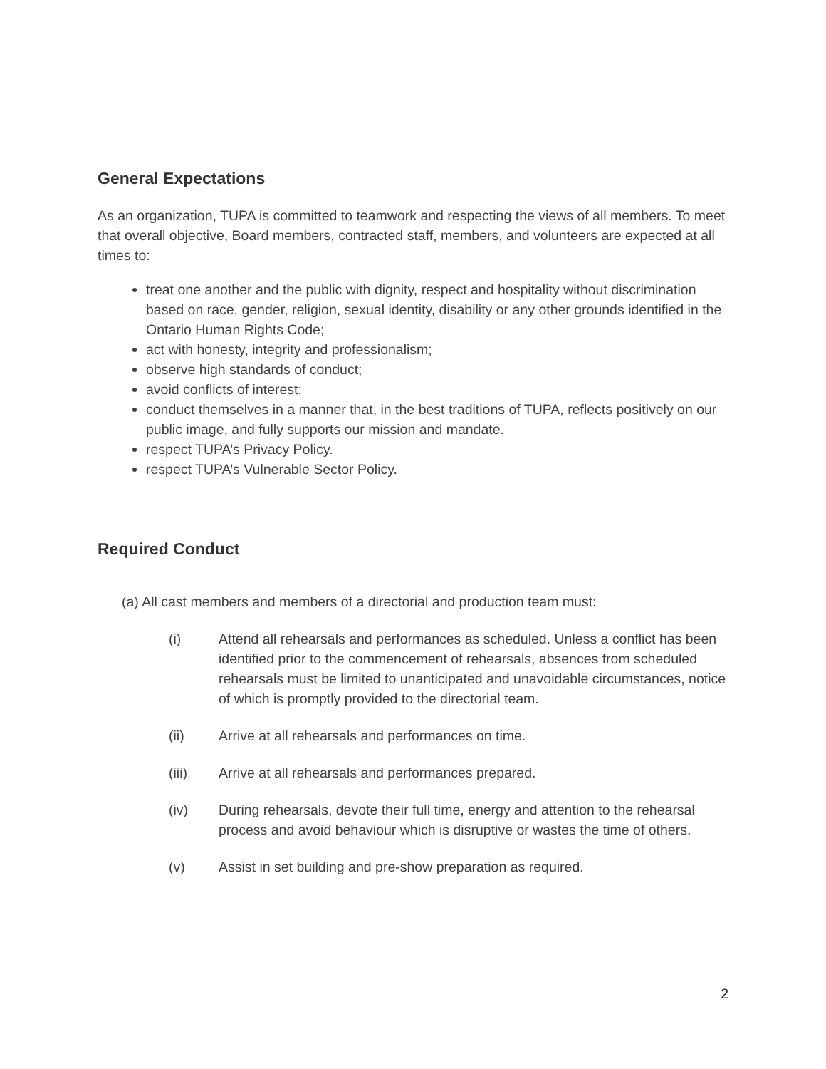General Expectations
As an organization, TUPA is committed to teamwork and respecting the views of all members. To meet that overall objective, Board members, contracted staff, members, and volunteers are expected at all times to:
treat one another and the public with dignity, respect and hospitality without discrimination based on race, gender, religion, sexual identity, disability or any other grounds identified in the Ontario Human Rights Code;
act with honesty, integrity and professionalism;
observe high standards of conduct;
avoid conflicts of interest;
conduct themselves in a manner that, in the best traditions of TUPA, reflects positively on our public image, and fully supports our mission and mandate.
respect TUPA’s Privacy Policy.
respect TUPA’s Vulnerable Sector Policy.
Required Conduct
(a) All cast members and members of a directorial and production team must:
(i) Attend all rehearsals and performances as scheduled. Unless a conflict has been identified prior to the commencement of rehearsals, absences from scheduled rehearsals must be limited to unanticipated and unavoidable circumstances, notice of which is promptly provided to the directorial team.
(ii) Arrive at all rehearsals and performances on time.
(iii) Arrive at all rehearsals and performances prepared.
(iv) During rehearsals, devote their full time, energy and attention to the rehearsal process and avoid behaviour which is disruptive or wastes the time of others.
(v) Assist in set building and pre-show preparation as required.
2